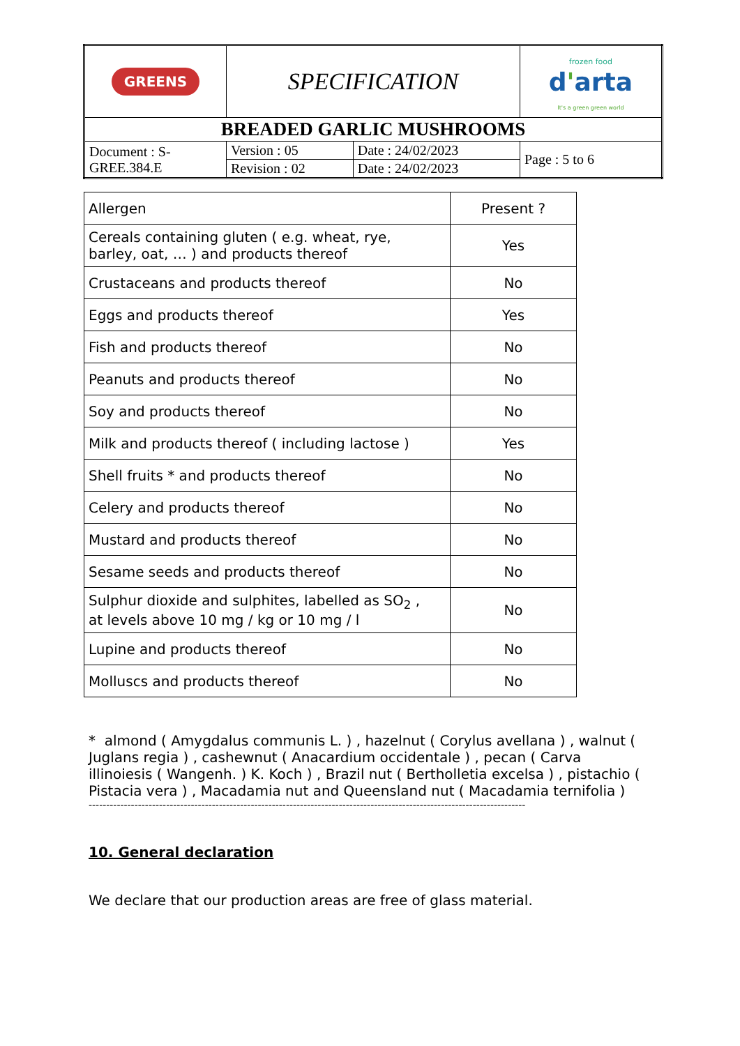| GREENS | SPECIFICATION | | frozen food d ' arta It's a green green world |
| BREADED GARLIC MUSHROOMS | | | |
| Document : S-GREE.384.E | Version : 05 | Date : 24/02/2023 | Page : 5 to 6 |
| | Revision : 02 | Date : 24/02/2023 | |
| Allergen | Present ? |
| Cereals containing gluten ( e.g. wheat, rye, barley, oat, … ) and products thereof | Yes |
| Crustaceans and products thereof | No |
| Eggs and products thereof | Yes |
| Fish and products thereof | No |
| Peanuts and products thereof | No |
| Soy and products thereof | No |
| Milk and products thereof ( including lactose ) | Yes |
| Shell fruits * and products thereof | No |
| Celery and products thereof | No |
| Mustard and products thereof | No |
| Sesame seeds and products thereof | No |
| Sulphur dioxide and sulphites, labelled as SO<sub>2</sub> , at levels above 10 mg / kg or 10 mg / l | No |
| Lupine and products thereof | No |
| Molluscs and products thereof | No |
* almond ( Amygdalus communis L. ) , hazelnut ( Corylus avellana ) , walnut ( Juglans regia ) , cashewnut ( Anacardium occidentale ) , pecan ( Carva illinoiesis ( Wangenh. ) K. Koch ) , Brazil nut ( Bertholletia excelsa ) , pistachio ( Pistacia vera ) , Macadamia nut and Queensland nut ( Macadamia ternifolia )
----------------------------------------------------------------------------------------------------------------------------
10. General declaration
We declare that our production areas are free of glass material.